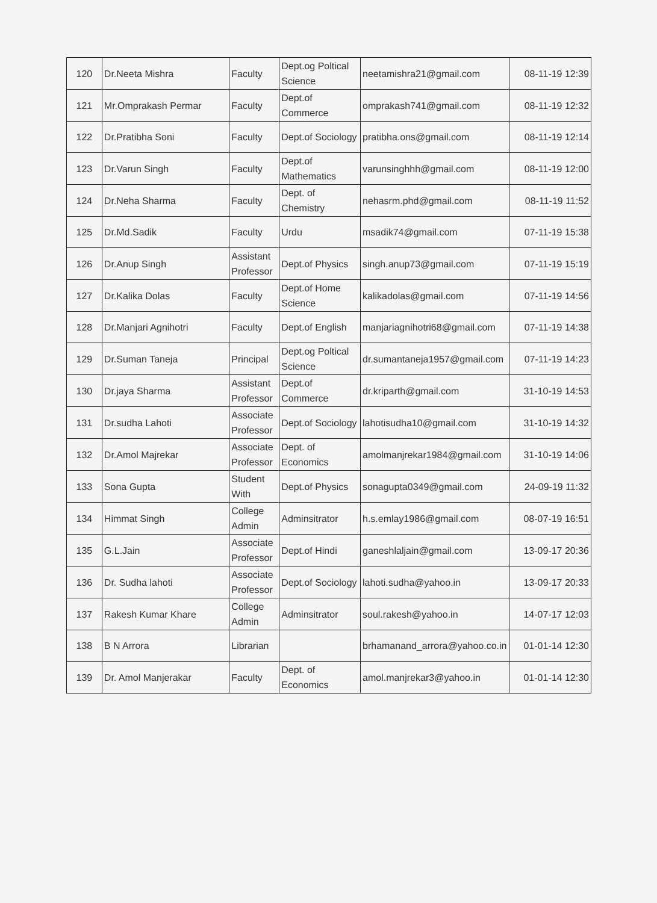| 120 | Dr.Neeta Mishra | Faculty | Dept.og Poltical Science | neetamishra21@gmail.com | 08-11-19 12:39 |
| 121 | Mr.Omprakash Permar | Faculty | Dept.of Commerce | omprakash741@gmail.com | 08-11-19 12:32 |
| 122 | Dr.Pratibha Soni | Faculty | Dept.of Sociology | pratibha.ons@gmail.com | 08-11-19 12:14 |
| 123 | Dr.Varun Singh | Faculty | Dept.of Mathematics | varunsinghhh@gmail.com | 08-11-19 12:00 |
| 124 | Dr.Neha Sharma | Faculty | Dept. of Chemistry | nehasrm.phd@gmail.com | 08-11-19 11:52 |
| 125 | Dr.Md.Sadik | Faculty | Urdu | msadik74@gmail.com | 07-11-19 15:38 |
| 126 | Dr.Anup Singh | Assistant Professor | Dept.of Physics | singh.anup73@gmail.com | 07-11-19 15:19 |
| 127 | Dr.Kalika Dolas | Faculty | Dept.of Home Science | kalikadolas@gmail.com | 07-11-19 14:56 |
| 128 | Dr.Manjari Agnihotri | Faculty | Dept.of English | manjariagnihotri68@gmail.com | 07-11-19 14:38 |
| 129 | Dr.Suman Taneja | Principal | Dept.og Poltical Science | dr.sumantaneja1957@gmail.com | 07-11-19 14:23 |
| 130 | Dr.jaya Sharma | Assistant Professor | Dept.of Commerce | dr.kriparth@gmail.com | 31-10-19 14:53 |
| 131 | Dr.sudha Lahoti | Associate Professor | Dept.of Sociology | lahotisudha10@gmail.com | 31-10-19 14:32 |
| 132 | Dr.Amol Majrekar | Associate Professor | Dept. of Economics | amolmanjrekar1984@gmail.com | 31-10-19 14:06 |
| 133 | Sona Gupta | Student With | Dept.of Physics | sonagupta0349@gmail.com | 24-09-19 11:32 |
| 134 | Himmat Singh | College Admin | Adminsitrator | h.s.emlay1986@gmail.com | 08-07-19 16:51 |
| 135 | G.L.Jain | Associate Professor | Dept.of Hindi | ganeshlaljain@gmail.com | 13-09-17 20:36 |
| 136 | Dr. Sudha lahoti | Associate Professor | Dept.of Sociology | lahoti.sudha@yahoo.in | 13-09-17 20:33 |
| 137 | Rakesh Kumar Khare | College Admin | Adminsitrator | soul.rakesh@yahoo.in | 14-07-17 12:03 |
| 138 | B N Arrora | Librarian | | brhamanand_arrora@yahoo.co.in | 01-01-14 12:30 |
| 139 | Dr. Amol Manjerakar | Faculty | Dept. of Economics | amol.manjrekar3@yahoo.in | 01-01-14 12:30 |